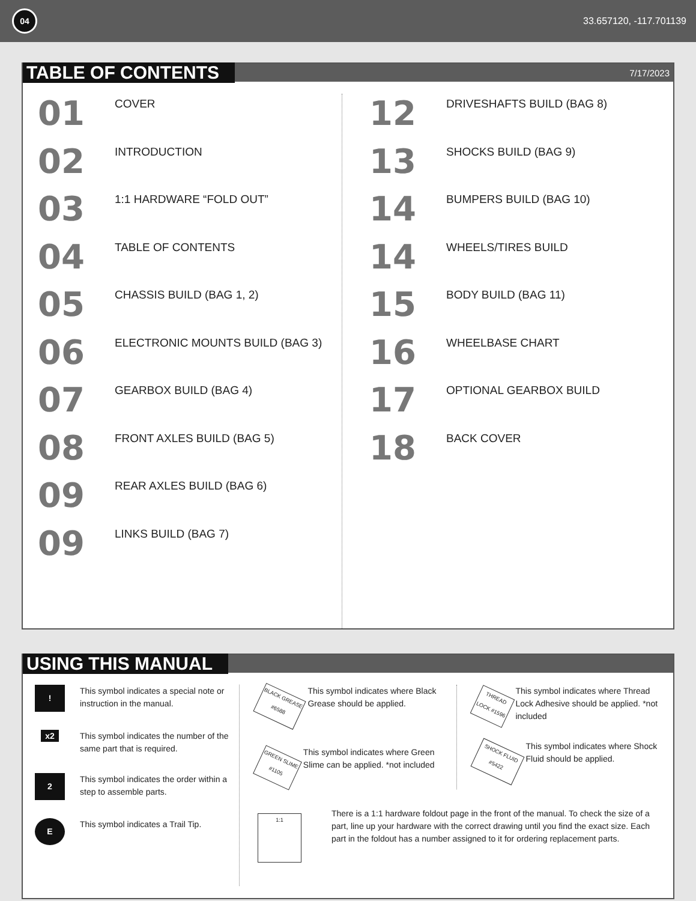04
33.657120, -117.701139
TABLE OF CONTENTS
7/17/2023
01
COVER
02
INTRODUCTION
03
1:1 HARDWARE “FOLD OUT”
04
TABLE OF CONTENTS
05
CHASSIS BUILD (BAG 1, 2)
06
ELECTRONIC MOUNTS BUILD (BAG 3)
07
GEARBOX BUILD (BAG 4)
08
FRONT AXLES BUILD (BAG 5)
09
REAR AXLES BUILD (BAG 6)
09
LINKS BUILD (BAG 7)
12
DRIVESHAFTS BUILD (BAG 8)
13
SHOCKS BUILD (BAG 9)
14
BUMPERS BUILD (BAG 10)
14
WHEELS/TIRES BUILD
15
BODY BUILD (BAG 11)
16
WHEELBASE CHART
17
OPTIONAL GEARBOX BUILD
18
BACK COVER
USING THIS MANUAL
! This symbol indicates a special note or instruction in the manual.
x2 This symbol indicates the number of the same part that is required.
2 This symbol indicates the order within a step to assemble parts.
E This symbol indicates a Trail Tip.
BLACK GREASE #6588
This symbol indicates where Black Grease should be applied.
GREEN SLIME #1105
This symbol indicates where Green Slime can be applied. *not included
THREAD LOCK #1596
This symbol indicates where Thread Lock Adhesive should be applied. *not included
SHOCK FLUID #5422
This symbol indicates where Shock Fluid should be applied.
1:1
There is a 1:1 hardware foldout page in the front of the manual. To check the size of a part, line up your hardware with the correct drawing until you find the exact size. Each part in the foldout has a number assigned to it for ordering replacement parts.